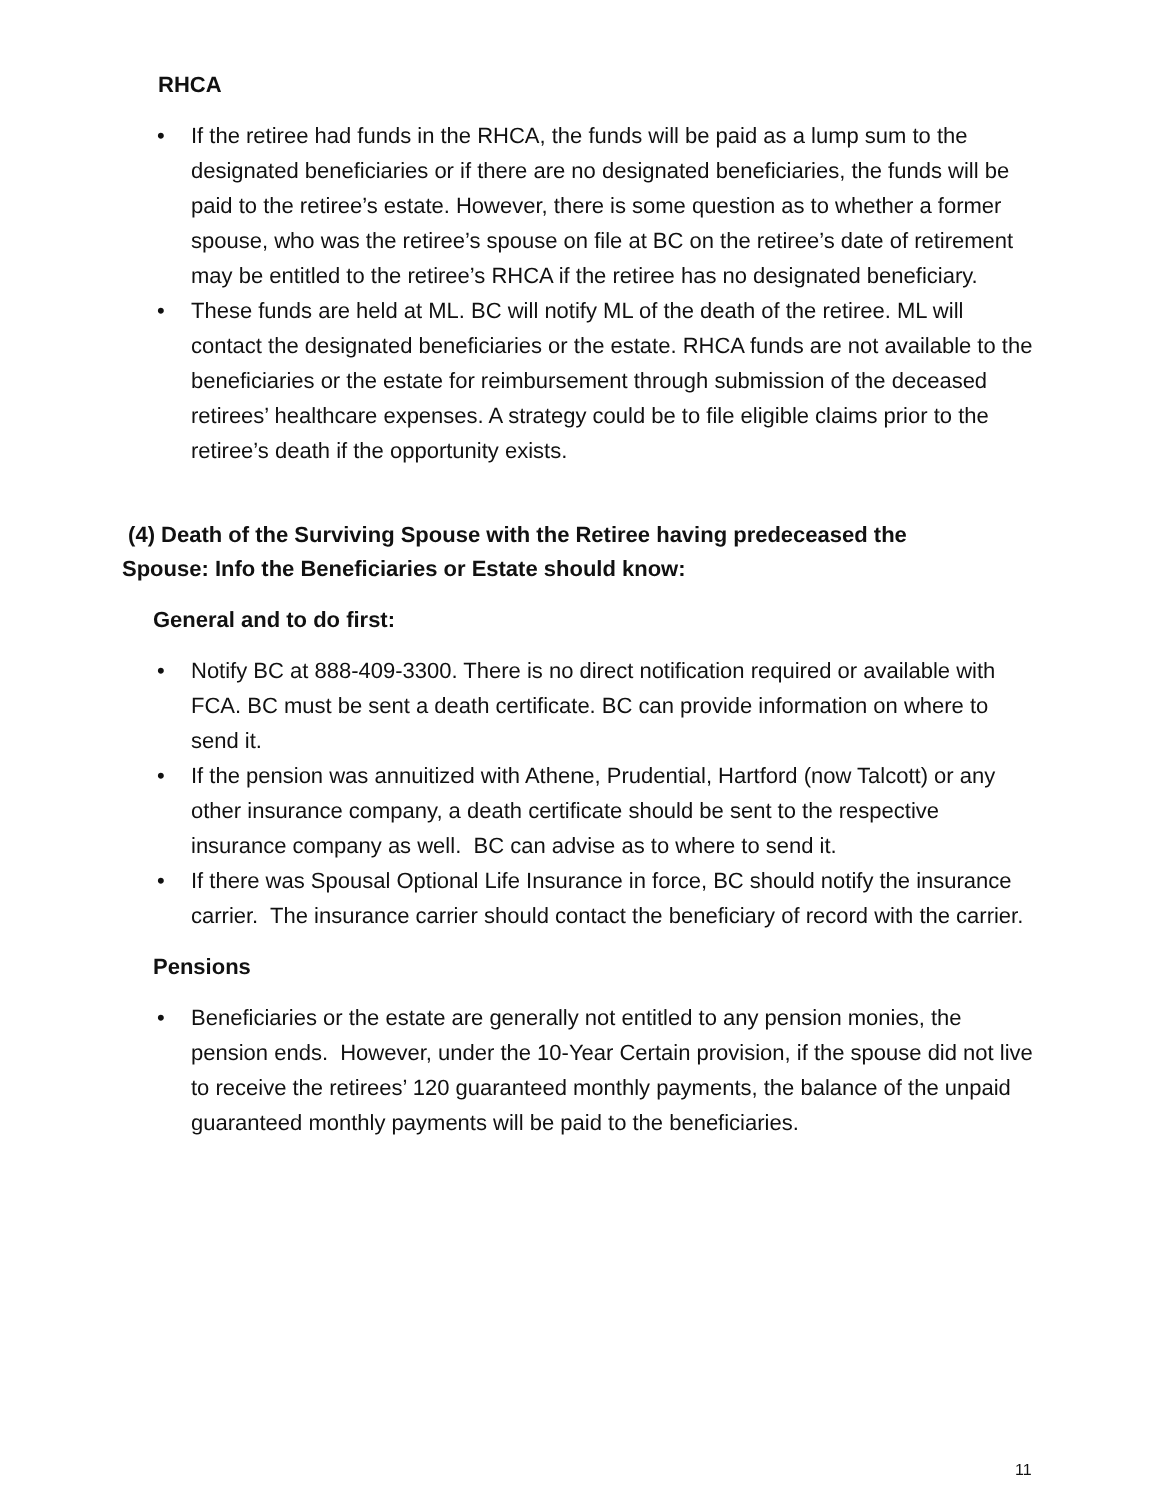RHCA
• If the retiree had funds in the RHCA, the funds will be paid as a lump sum to the designated beneficiaries or if there are no designated beneficiaries, the funds will be paid to the retiree’s estate. However, there is some question as to whether a former spouse, who was the retiree’s spouse on file at BC on the retiree’s date of retirement may be entitled to the retiree’s RHCA if the retiree has no designated beneficiary.
• These funds are held at ML. BC will notify ML of the death of the retiree. ML will contact the designated beneficiaries or the estate. RHCA funds are not available to the beneficiaries or the estate for reimbursement through submission of the deceased retirees’ healthcare expenses. A strategy could be to file eligible claims prior to the retiree’s death if the opportunity exists.
(4) Death of the Surviving Spouse with the Retiree having predeceased the Spouse: Info the Beneficiaries or Estate should know:
General and to do first:
• Notify BC at 888-409-3300. There is no direct notification required or available with FCA. BC must be sent a death certificate. BC can provide information on where to send it.
• If the pension was annuitized with Athene, Prudential, Hartford (now Talcott) or any other insurance company, a death certificate should be sent to the respective insurance company as well. BC can advise as to where to send it.
• If there was Spousal Optional Life Insurance in force, BC should notify the insurance carrier. The insurance carrier should contact the beneficiary of record with the carrier.
Pensions
• Beneficiaries or the estate are generally not entitled to any pension monies, the pension ends. However, under the 10-Year Certain provision, if the spouse did not live to receive the retirees’ 120 guaranteed monthly payments, the balance of the unpaid guaranteed monthly payments will be paid to the beneficiaries.
11